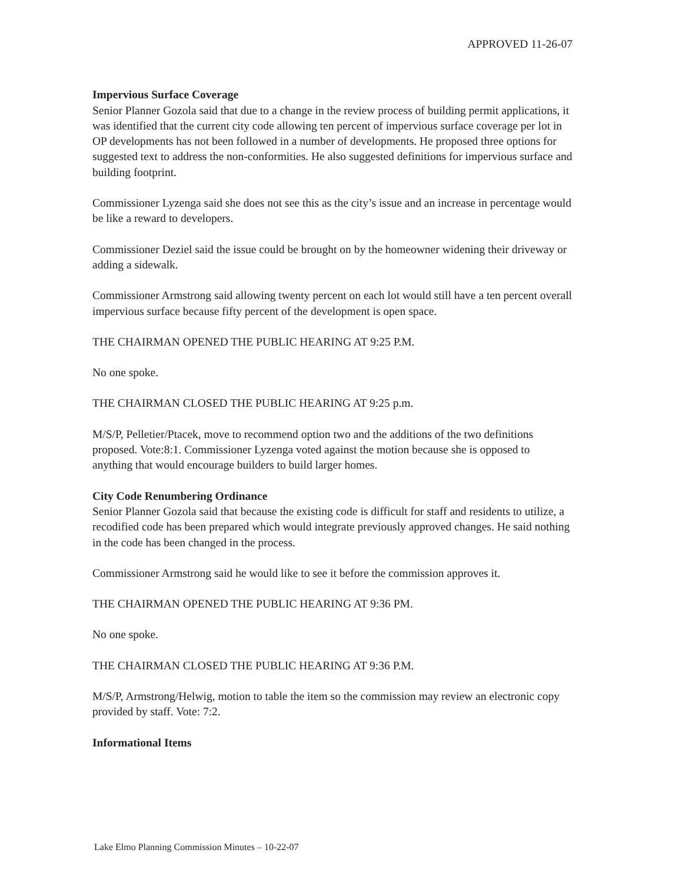APPROVED 11-26-07
Impervious Surface Coverage
Senior Planner Gozola said that due to a change in the review process of building permit applications, it was identified that the current city code allowing ten percent of impervious surface coverage per lot in OP developments has not been followed in a number of developments. He proposed three options for suggested text to address the non-conformities. He also suggested definitions for impervious surface and building footprint.
Commissioner Lyzenga said she does not see this as the city’s issue and an increase in percentage would be like a reward to developers.
Commissioner Deziel said the issue could be brought on by the homeowner widening their driveway or adding a sidewalk.
Commissioner Armstrong said allowing twenty percent on each lot would still have a ten percent overall impervious surface because fifty percent of the development is open space.
THE CHAIRMAN OPENED THE PUBLIC HEARING AT 9:25 P.M.
No one spoke.
THE CHAIRMAN CLOSED THE PUBLIC HEARING AT 9:25 p.m.
M/S/P, Pelletier/Ptacek, move to recommend option two and the additions of the two definitions proposed. Vote:8:1. Commissioner Lyzenga voted against the motion because she is opposed to anything that would encourage builders to build larger homes.
City Code Renumbering Ordinance
Senior Planner Gozola said that because the existing code is difficult for staff and residents to utilize, a recodified code has been prepared which would integrate previously approved changes. He said nothing in the code has been changed in the process.
Commissioner Armstrong said he would like to see it before the commission approves it.
THE CHAIRMAN OPENED THE PUBLIC HEARING AT 9:36 PM.
No one spoke.
THE CHAIRMAN CLOSED THE PUBLIC HEARING AT 9:36 P.M.
M/S/P, Armstrong/Helwig, motion to table the item so the commission may review an electronic copy provided by staff. Vote: 7:2.
Informational Items
Lake Elmo Planning Commission Minutes – 10-22-07